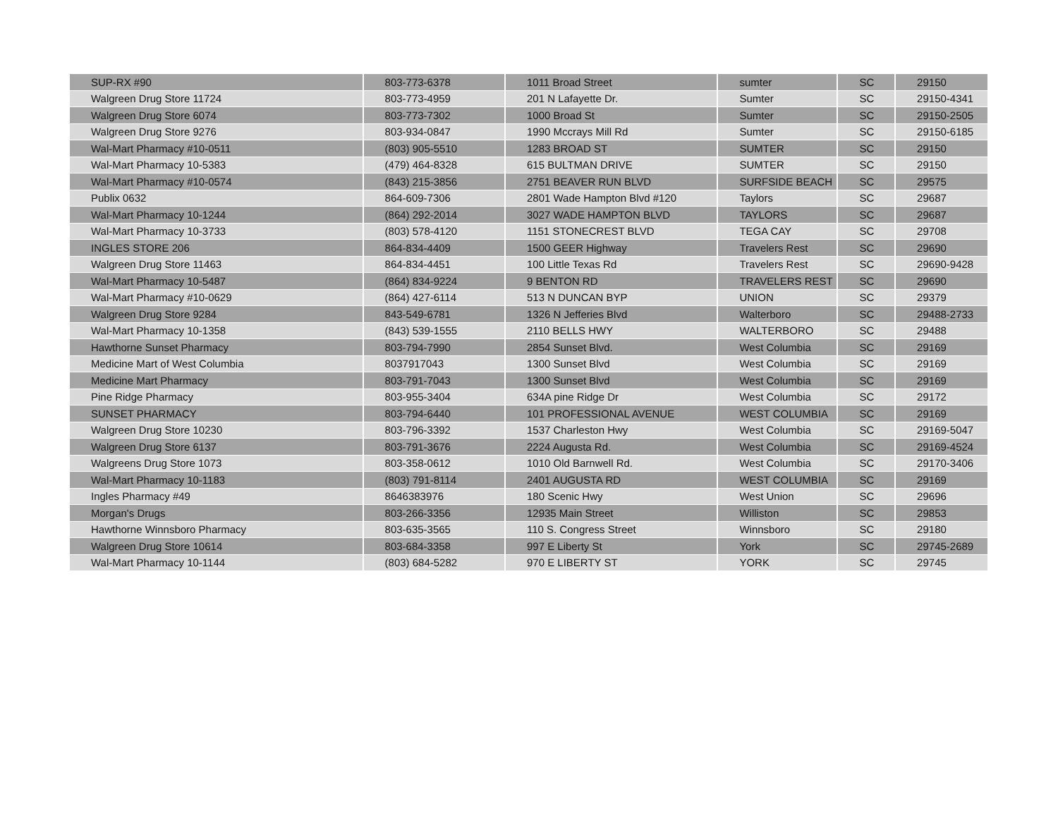| SUP-RX #90 | 803-773-6378 | 1011 Broad Street | sumter | SC | 29150 |
| Walgreen Drug Store 11724 | 803-773-4959 | 201 N Lafayette Dr. | Sumter | SC | 29150-4341 |
| Walgreen Drug Store 6074 | 803-773-7302 | 1000 Broad St | Sumter | SC | 29150-2505 |
| Walgreen Drug Store 9276 | 803-934-0847 | 1990 Mccrays Mill Rd | Sumter | SC | 29150-6185 |
| Wal-Mart Pharmacy #10-0511 | (803) 905-5510 | 1283 BROAD ST | SUMTER | SC | 29150 |
| Wal-Mart Pharmacy 10-5383 | (479) 464-8328 | 615 BULTMAN DRIVE | SUMTER | SC | 29150 |
| Wal-Mart Pharmacy #10-0574 | (843) 215-3856 | 2751 BEAVER RUN BLVD | SURFSIDE BEACH | SC | 29575 |
| Publix 0632 | 864-609-7306 | 2801 Wade Hampton Blvd #120 | Taylors | SC | 29687 |
| Wal-Mart Pharmacy 10-1244 | (864) 292-2014 | 3027 WADE HAMPTON BLVD | TAYLORS | SC | 29687 |
| Wal-Mart Pharmacy 10-3733 | (803) 578-4120 | 1151 STONECREST BLVD | TEGA CAY | SC | 29708 |
| INGLES STORE 206 | 864-834-4409 | 1500 GEER Highway | Travelers Rest | SC | 29690 |
| Walgreen Drug Store 11463 | 864-834-4451 | 100 Little Texas Rd | Travelers Rest | SC | 29690-9428 |
| Wal-Mart Pharmacy 10-5487 | (864) 834-9224 | 9 BENTON RD | TRAVELERS REST | SC | 29690 |
| Wal-Mart Pharmacy #10-0629 | (864) 427-6114 | 513 N DUNCAN BYP | UNION | SC | 29379 |
| Walgreen Drug Store 9284 | 843-549-6781 | 1326 N Jefferies Blvd | Walterboro | SC | 29488-2733 |
| Wal-Mart Pharmacy 10-1358 | (843) 539-1555 | 2110 BELLS HWY | WALTERBORO | SC | 29488 |
| Hawthorne Sunset Pharmacy | 803-794-7990 | 2854 Sunset Blvd. | West Columbia | SC | 29169 |
| Medicine Mart of West Columbia | 8037917043 | 1300 Sunset Blvd | West Columbia | SC | 29169 |
| Medicine Mart Pharmacy | 803-791-7043 | 1300 Sunset Blvd | West Columbia | SC | 29169 |
| Pine Ridge Pharmacy | 803-955-3404 | 634A pine Ridge Dr | West Columbia | SC | 29172 |
| SUNSET PHARMACY | 803-794-6440 | 101 PROFESSIONAL AVENUE | WEST COLUMBIA | SC | 29169 |
| Walgreen Drug Store 10230 | 803-796-3392 | 1537 Charleston Hwy | West Columbia | SC | 29169-5047 |
| Walgreen Drug Store 6137 | 803-791-3676 | 2224 Augusta Rd. | West Columbia | SC | 29169-4524 |
| Walgreens Drug Store 1073 | 803-358-0612 | 1010 Old Barnwell Rd. | West Columbia | SC | 29170-3406 |
| Wal-Mart Pharmacy 10-1183 | (803) 791-8114 | 2401 AUGUSTA RD | WEST COLUMBIA | SC | 29169 |
| Ingles Pharmacy #49 | 8646383976 | 180 Scenic Hwy | West Union | SC | 29696 |
| Morgan's Drugs | 803-266-3356 | 12935 Main Street | Williston | SC | 29853 |
| Hawthorne Winnsboro Pharmacy | 803-635-3565 | 110 S. Congress Street | Winnsboro | SC | 29180 |
| Walgreen Drug Store 10614 | 803-684-3358 | 997 E Liberty St | York | SC | 29745-2689 |
| Wal-Mart Pharmacy 10-1144 | (803) 684-5282 | 970 E LIBERTY ST | YORK | SC | 29745 |